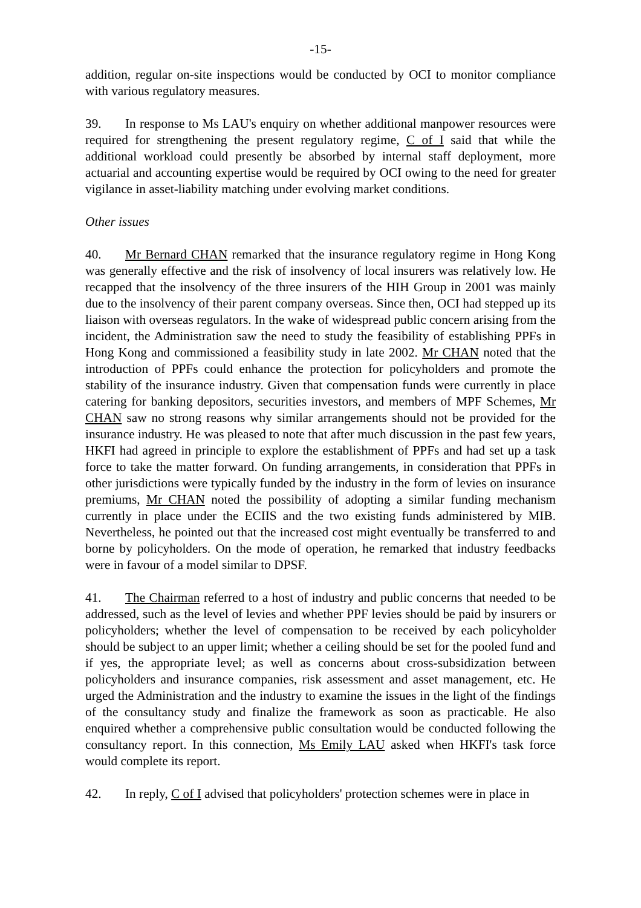-15-
addition, regular on-site inspections would be conducted by OCI to monitor compliance with various regulatory measures.
39. In response to Ms LAU's enquiry on whether additional manpower resources were required for strengthening the present regulatory regime, C of I said that while the additional workload could presently be absorbed by internal staff deployment, more actuarial and accounting expertise would be required by OCI owing to the need for greater vigilance in asset-liability matching under evolving market conditions.
Other issues
40. Mr Bernard CHAN remarked that the insurance regulatory regime in Hong Kong was generally effective and the risk of insolvency of local insurers was relatively low. He recapped that the insolvency of the three insurers of the HIH Group in 2001 was mainly due to the insolvency of their parent company overseas. Since then, OCI had stepped up its liaison with overseas regulators. In the wake of widespread public concern arising from the incident, the Administration saw the need to study the feasibility of establishing PPFs in Hong Kong and commissioned a feasibility study in late 2002. Mr CHAN noted that the introduction of PPFs could enhance the protection for policyholders and promote the stability of the insurance industry. Given that compensation funds were currently in place catering for banking depositors, securities investors, and members of MPF Schemes, Mr CHAN saw no strong reasons why similar arrangements should not be provided for the insurance industry. He was pleased to note that after much discussion in the past few years, HKFI had agreed in principle to explore the establishment of PPFs and had set up a task force to take the matter forward. On funding arrangements, in consideration that PPFs in other jurisdictions were typically funded by the industry in the form of levies on insurance premiums, Mr CHAN noted the possibility of adopting a similar funding mechanism currently in place under the ECIIS and the two existing funds administered by MIB. Nevertheless, he pointed out that the increased cost might eventually be transferred to and borne by policyholders. On the mode of operation, he remarked that industry feedbacks were in favour of a model similar to DPSF.
41. The Chairman referred to a host of industry and public concerns that needed to be addressed, such as the level of levies and whether PPF levies should be paid by insurers or policyholders; whether the level of compensation to be received by each policyholder should be subject to an upper limit; whether a ceiling should be set for the pooled fund and if yes, the appropriate level; as well as concerns about cross-subsidization between policyholders and insurance companies, risk assessment and asset management, etc. He urged the Administration and the industry to examine the issues in the light of the findings of the consultancy study and finalize the framework as soon as practicable. He also enquired whether a comprehensive public consultation would be conducted following the consultancy report. In this connection, Ms Emily LAU asked when HKFI's task force would complete its report.
42. In reply, C of I advised that policyholders' protection schemes were in place in